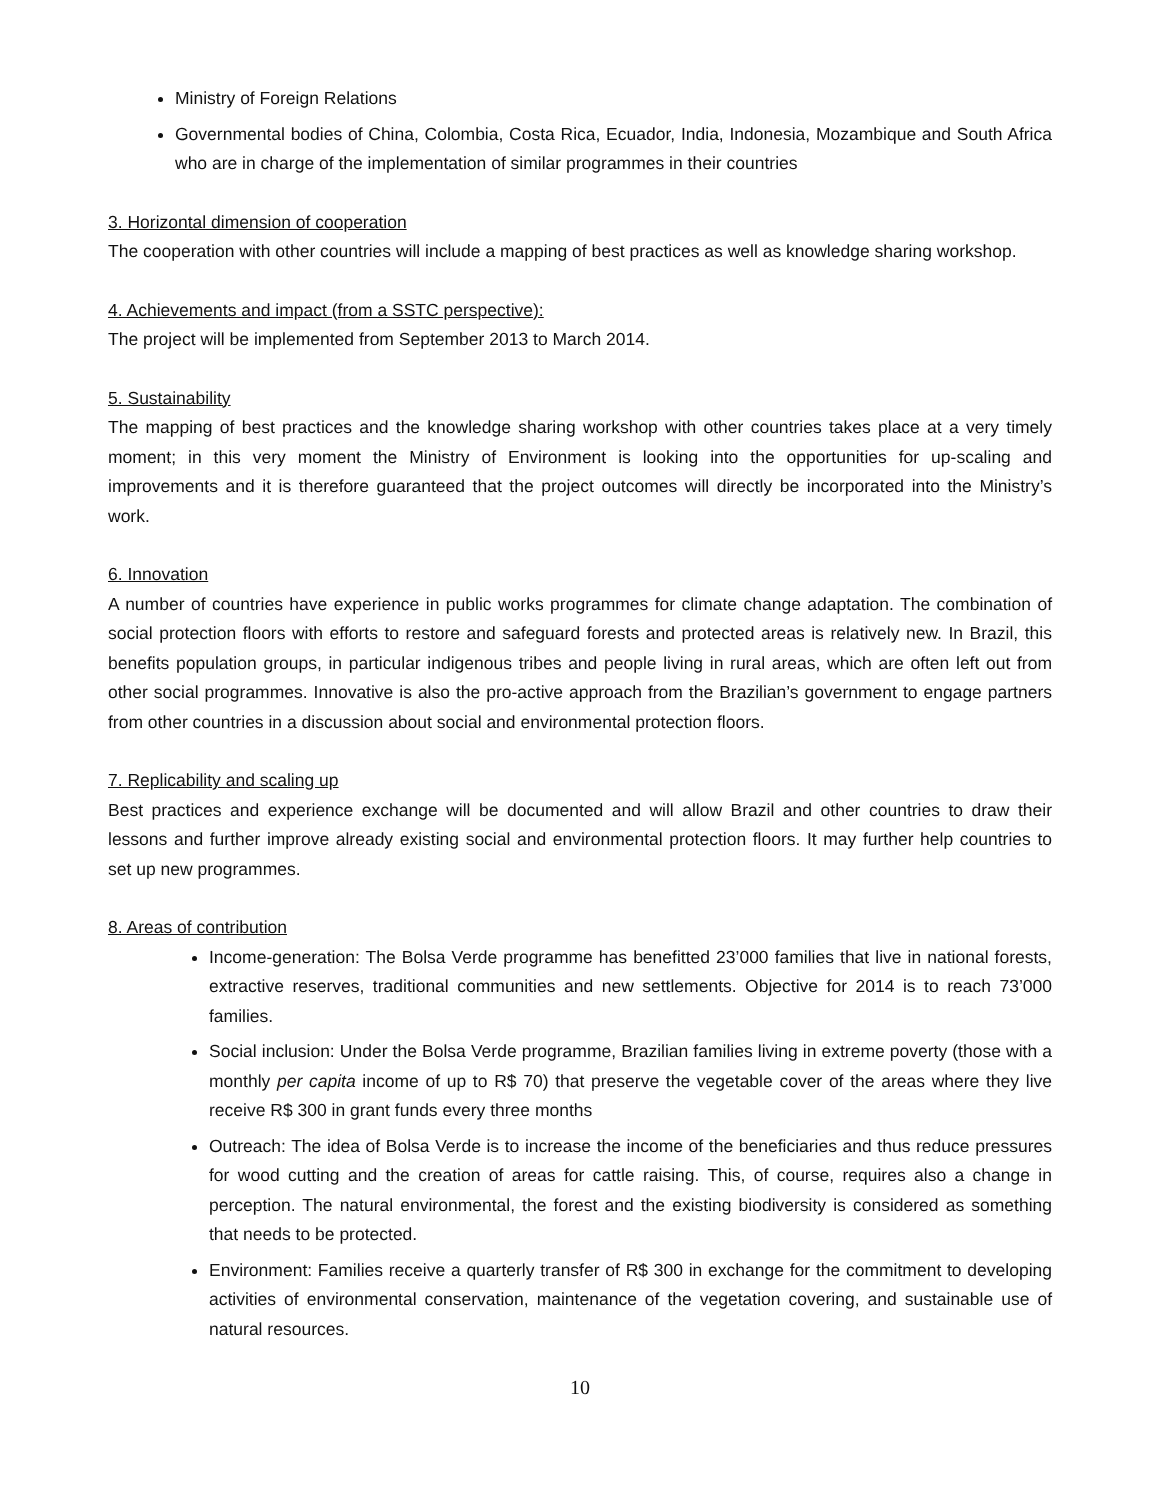Ministry of Foreign Relations
Governmental bodies of China, Colombia, Costa Rica, Ecuador, India, Indonesia, Mozambique and South Africa who are in charge of the implementation of similar programmes in their countries
3. Horizontal dimension of cooperation
The cooperation with other countries will include a mapping of best practices as well as knowledge sharing workshop.
4. Achievements and impact (from a SSTC perspective):
The project will be implemented from September 2013 to March 2014.
5. Sustainability
The mapping of best practices and the knowledge sharing workshop with other countries takes place at a very timely moment; in this very moment the Ministry of Environment is looking into the opportunities for up-scaling and improvements and it is therefore guaranteed that the project outcomes will directly be incorporated into the Ministry’s work.
6. Innovation
A number of countries have experience in public works programmes for climate change adaptation. The combination of social protection floors with efforts to restore and safeguard forests and protected areas is relatively new. In Brazil, this benefits population groups, in particular indigenous tribes and people living in rural areas, which are often left out from other social programmes. Innovative is also the pro-active approach from the Brazilian’s government to engage partners from other countries in a discussion about social and environmental protection floors.
7. Replicability and scaling up
Best practices and experience exchange will be documented and will allow Brazil and other countries to draw their lessons and further improve already existing social and environmental protection floors. It may further help countries to set up new programmes.
8. Areas of contribution
Income-generation: The Bolsa Verde programme has benefitted 23’000 families that live in national forests, extractive reserves, traditional communities and new settlements. Objective for 2014 is to reach 73’000 families.
Social inclusion: Under the Bolsa Verde programme, Brazilian families living in extreme poverty (those with a monthly per capita income of up to R$ 70) that preserve the vegetable cover of the areas where they live receive R$ 300 in grant funds every three months
Outreach: The idea of Bolsa Verde is to increase the income of the beneficiaries and thus reduce pressures for wood cutting and the creation of areas for cattle raising. This, of course, requires also a change in perception. The natural environmental, the forest and the existing biodiversity is considered as something that needs to be protected.
Environment: Families receive a quarterly transfer of R$ 300 in exchange for the commitment to developing activities of environmental conservation, maintenance of the vegetation covering, and sustainable use of natural resources.
10